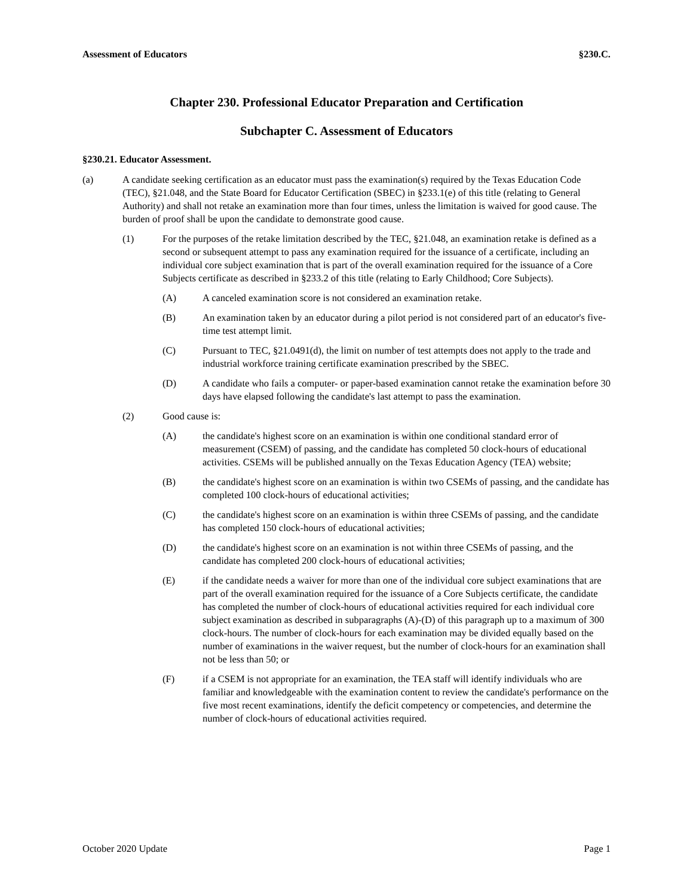Assessment of Educators §230.C.
Chapter 230. Professional Educator Preparation and Certification
Subchapter C. Assessment of Educators
§230.21. Educator Assessment.
(a) A candidate seeking certification as an educator must pass the examination(s) required by the Texas Education Code (TEC), §21.048, and the State Board for Educator Certification (SBEC) in §233.1(e) of this title (relating to General Authority) and shall not retake an examination more than four times, unless the limitation is waived for good cause. The burden of proof shall be upon the candidate to demonstrate good cause.
(1) For the purposes of the retake limitation described by the TEC, §21.048, an examination retake is defined as a second or subsequent attempt to pass any examination required for the issuance of a certificate, including an individual core subject examination that is part of the overall examination required for the issuance of a Core Subjects certificate as described in §233.2 of this title (relating to Early Childhood; Core Subjects).
(A) A canceled examination score is not considered an examination retake.
(B) An examination taken by an educator during a pilot period is not considered part of an educator's five-time test attempt limit.
(C) Pursuant to TEC, §21.0491(d), the limit on number of test attempts does not apply to the trade and industrial workforce training certificate examination prescribed by the SBEC.
(D) A candidate who fails a computer- or paper-based examination cannot retake the examination before 30 days have elapsed following the candidate's last attempt to pass the examination.
(2) Good cause is:
(A) the candidate's highest score on an examination is within one conditional standard error of measurement (CSEM) of passing, and the candidate has completed 50 clock-hours of educational activities. CSEMs will be published annually on the Texas Education Agency (TEA) website;
(B) the candidate's highest score on an examination is within two CSEMs of passing, and the candidate has completed 100 clock-hours of educational activities;
(C) the candidate's highest score on an examination is within three CSEMs of passing, and the candidate has completed 150 clock-hours of educational activities;
(D) the candidate's highest score on an examination is not within three CSEMs of passing, and the candidate has completed 200 clock-hours of educational activities;
(E) if the candidate needs a waiver for more than one of the individual core subject examinations that are part of the overall examination required for the issuance of a Core Subjects certificate, the candidate has completed the number of clock-hours of educational activities required for each individual core subject examination as described in subparagraphs (A)-(D) of this paragraph up to a maximum of 300 clock-hours. The number of clock-hours for each examination may be divided equally based on the number of examinations in the waiver request, but the number of clock-hours for an examination shall not be less than 50; or
(F) if a CSEM is not appropriate for an examination, the TEA staff will identify individuals who are familiar and knowledgeable with the examination content to review the candidate's performance on the five most recent examinations, identify the deficit competency or competencies, and determine the number of clock-hours of educational activities required.
October 2020 Update Page 1